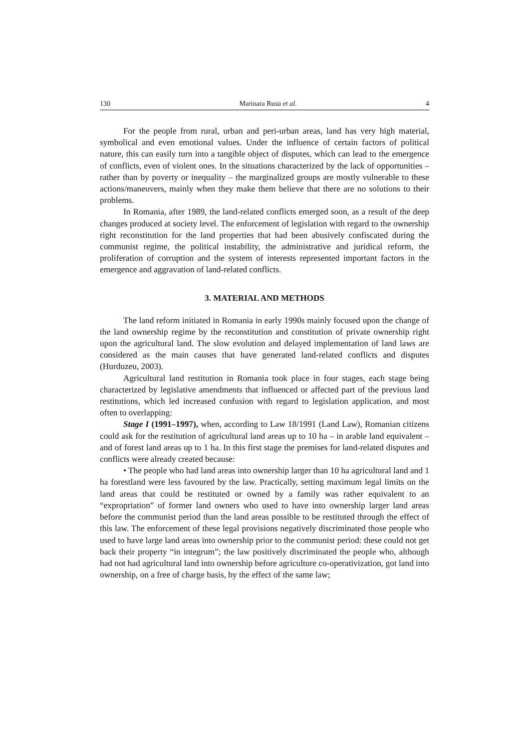130 Marioara Rusu et al. 4
For the people from rural, urban and peri-urban areas, land has very high material, symbolical and even emotional values. Under the influence of certain factors of political nature, this can easily turn into a tangible object of disputes, which can lead to the emergence of conflicts, even of violent ones. In the situations characterized by the lack of opportunities – rather than by poverty or inequality – the marginalized groups are mostly vulnerable to these actions/maneuvers, mainly when they make them believe that there are no solutions to their problems.
In Romania, after 1989, the land-related conflicts emerged soon, as a result of the deep changes produced at society level. The enforcement of legislation with regard to the ownership right reconstitution for the land properties that had been abusively confiscated during the communist regime, the political instability, the administrative and juridical reform, the proliferation of corruption and the system of interests represented important factors in the emergence and aggravation of land-related conflicts.
3. MATERIAL AND METHODS
The land reform initiated in Romania in early 1990s mainly focused upon the change of the land ownership regime by the reconstitution and constitution of private ownership right upon the agricultural land. The slow evolution and delayed implementation of land laws are considered as the main causes that have generated land-related conflicts and disputes (Hurduzeu, 2003).
Agricultural land restitution in Romania took place in four stages, each stage being characterized by legislative amendments that influenced or affected part of the previous land restitutions, which led increased confusion with regard to legislation application, and most often to overlapping:
Stage I (1991–1997), when, according to Law 18/1991 (Land Law), Romanian citizens could ask for the restitution of agricultural land areas up to 10 ha – in arable land equivalent – and of forest land areas up to 1 ha. In this first stage the premises for land-related disputes and conflicts were already created because:
• The people who had land areas into ownership larger than 10 ha agricultural land and 1 ha forestland were less favoured by the law. Practically, setting maximum legal limits on the land areas that could be restituted or owned by a family was rather equivalent to an “expropriation” of former land owners who used to have into ownership larger land areas before the communist period than the land areas possible to be restituted through the effect of this law. The enforcement of these legal provisions negatively discriminated those people who used to have large land areas into ownership prior to the communist period: these could not get back their property “in integrum”; the law positively discriminated the people who, although had not had agricultural land into ownership before agriculture co-operativization, got land into ownership, on a free of charge basis, by the effect of the same law;